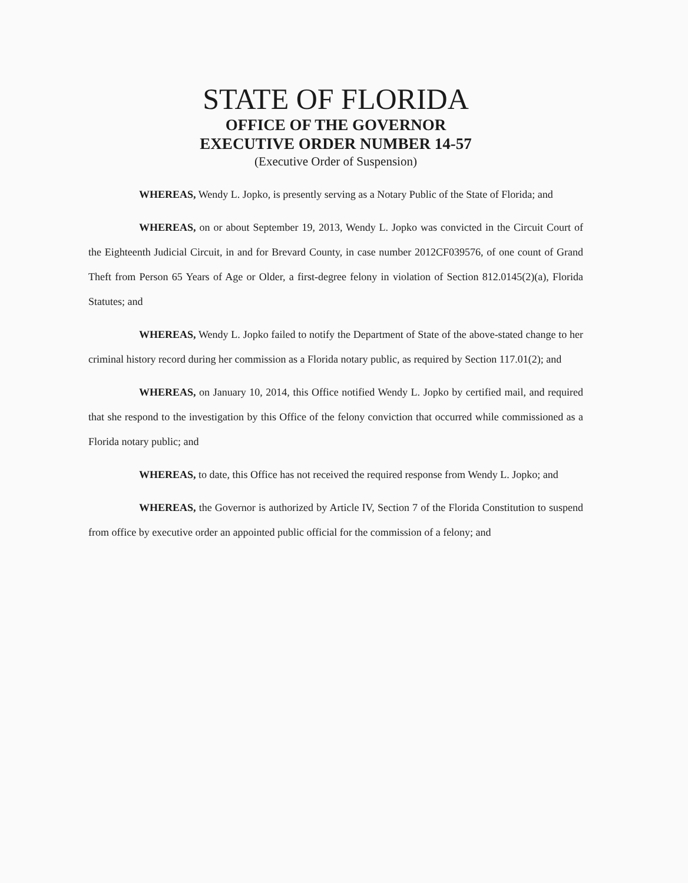STATE OF FLORIDA
OFFICE OF THE GOVERNOR
EXECUTIVE ORDER NUMBER 14-57
(Executive Order of Suspension)
WHEREAS, Wendy L. Jopko, is presently serving as a Notary Public of the State of Florida; and
WHEREAS, on or about September 19, 2013, Wendy L. Jopko was convicted in the Circuit Court of the Eighteenth Judicial Circuit, in and for Brevard County, in case number 2012CF039576, of one count of Grand Theft from Person 65 Years of Age or Older, a first-degree felony in violation of Section 812.0145(2)(a), Florida Statutes; and
WHEREAS, Wendy L. Jopko failed to notify the Department of State of the above-stated change to her criminal history record during her commission as a Florida notary public, as required by Section 117.01(2); and
WHEREAS, on January 10, 2014, this Office notified Wendy L. Jopko by certified mail, and required that she respond to the investigation by this Office of the felony conviction that occurred while commissioned as a Florida notary public; and
WHEREAS, to date, this Office has not received the required response from Wendy L. Jopko; and
WHEREAS, the Governor is authorized by Article IV, Section 7 of the Florida Constitution to suspend from office by executive order an appointed public official for the commission of a felony; and